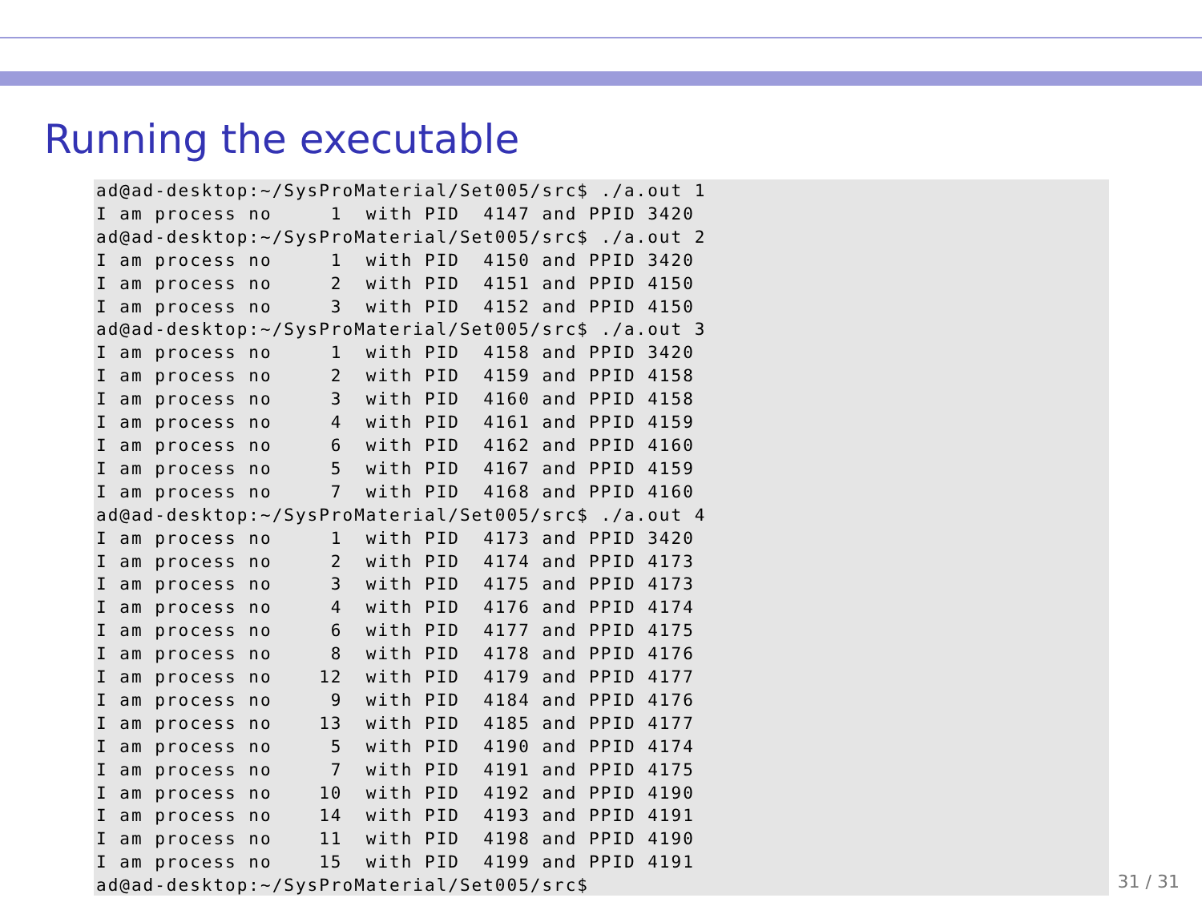Running the executable
ad@ad-desktop:~/SysProMaterial/Set005/src$ ./a.out 1
I am process no     1  with PID  4147 and PPID 3420
ad@ad-desktop:~/SysProMaterial/Set005/src$ ./a.out 2
I am process no     1  with PID  4150 and PPID 3420
I am process no     2  with PID  4151 and PPID 4150
I am process no     3  with PID  4152 and PPID 4150
ad@ad-desktop:~/SysProMaterial/Set005/src$ ./a.out 3
I am process no     1  with PID  4158 and PPID 3420
I am process no     2  with PID  4159 and PPID 4158
I am process no     3  with PID  4160 and PPID 4158
I am process no     4  with PID  4161 and PPID 4159
I am process no     6  with PID  4162 and PPID 4160
I am process no     5  with PID  4167 and PPID 4159
I am process no     7  with PID  4168 and PPID 4160
ad@ad-desktop:~/SysProMaterial/Set005/src$ ./a.out 4
I am process no     1  with PID  4173 and PPID 3420
I am process no     2  with PID  4174 and PPID 4173
I am process no     3  with PID  4175 and PPID 4173
I am process no     4  with PID  4176 and PPID 4174
I am process no     6  with PID  4177 and PPID 4175
I am process no     8  with PID  4178 and PPID 4176
I am process no    12  with PID  4179 and PPID 4177
I am process no     9  with PID  4184 and PPID 4176
I am process no    13  with PID  4185 and PPID 4177
I am process no     5  with PID  4190 and PPID 4174
I am process no     7  with PID  4191 and PPID 4175
I am process no    10  with PID  4192 and PPID 4190
I am process no    14  with PID  4193 and PPID 4191
I am process no    11  with PID  4198 and PPID 4190
I am process no    15  with PID  4199 and PPID 4191
ad@ad-desktop:~/SysProMaterial/Set005/src$
31 / 31